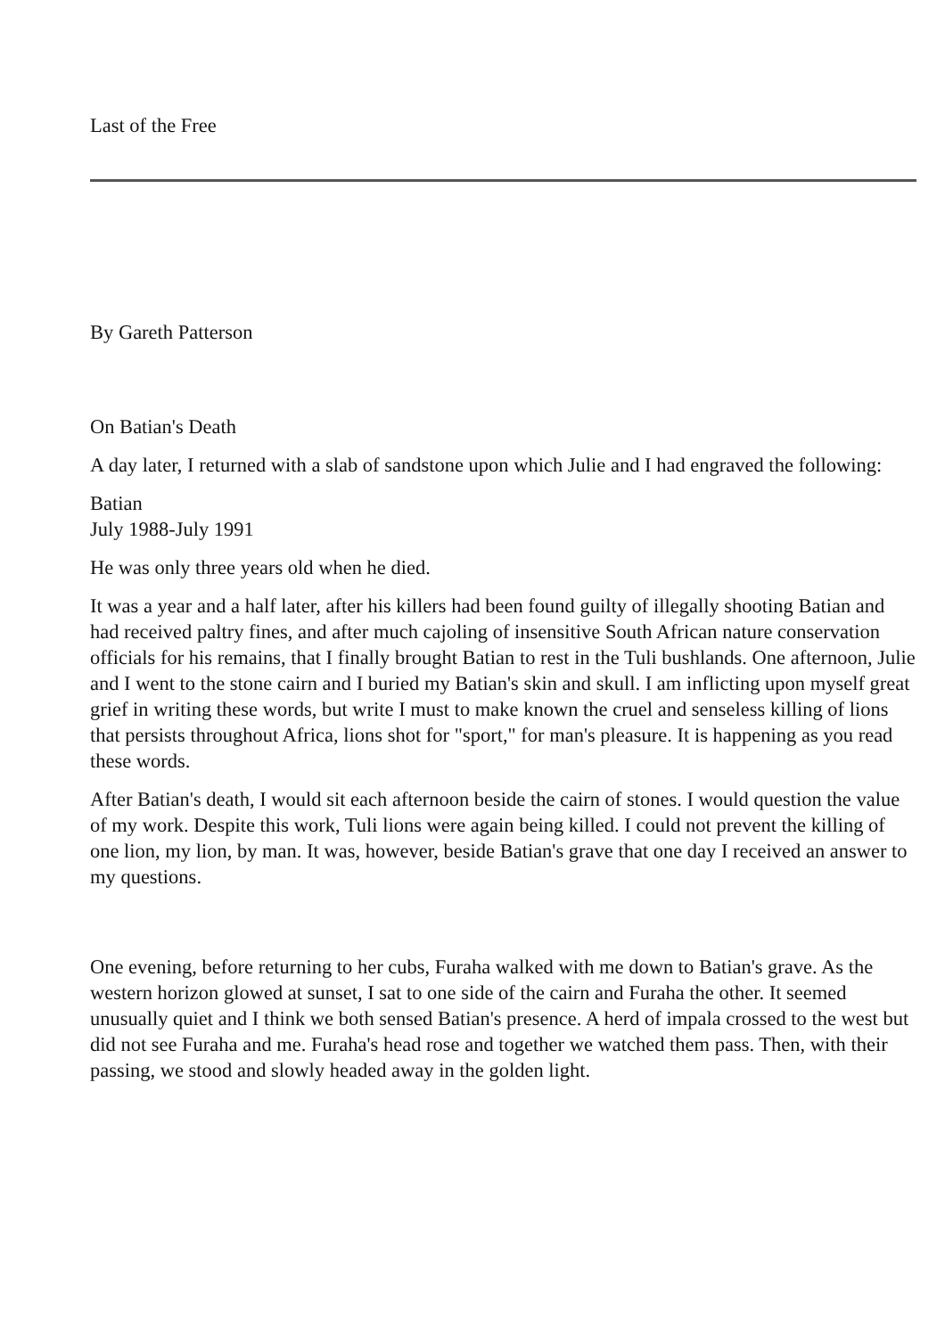Last of the Free
By Gareth Patterson
On Batian's Death
A day later, I returned with a slab of sandstone upon which Julie and I had engraved the following:
Batian
July 1988-July 1991
He was only three years old when he died.
It was a year and a half later, after his killers had been found guilty of illegally shooting Batian and had received paltry fines, and after much cajoling of insensitive South African nature conservation officials for his remains, that I finally brought Batian to rest in the Tuli bushlands. One afternoon, Julie and I went to the stone cairn and I buried my Batian's skin and skull. I am inflicting upon myself great grief in writing these words, but write I must to make known the cruel and senseless killing of lions that persists throughout Africa, lions shot for "sport," for man's pleasure. It is happening as you read these words.
After Batian's death, I would sit each afternoon beside the cairn of stones. I would question the value of my work. Despite this work, Tuli lions were again being killed. I could not prevent the killing of one lion, my lion, by man. It was, however, beside Batian's grave that one day I received an answer to my questions.
One evening, before returning to her cubs, Furaha walked with me down to Batian's grave. As the western horizon glowed at sunset, I sat to one side of the cairn and Furaha the other. It seemed unusually quiet and I think we both sensed Batian's presence. A herd of impala crossed to the west but did not see Furaha and me. Furaha's head rose and together we watched them pass. Then, with their passing, we stood and slowly headed away in the golden light.